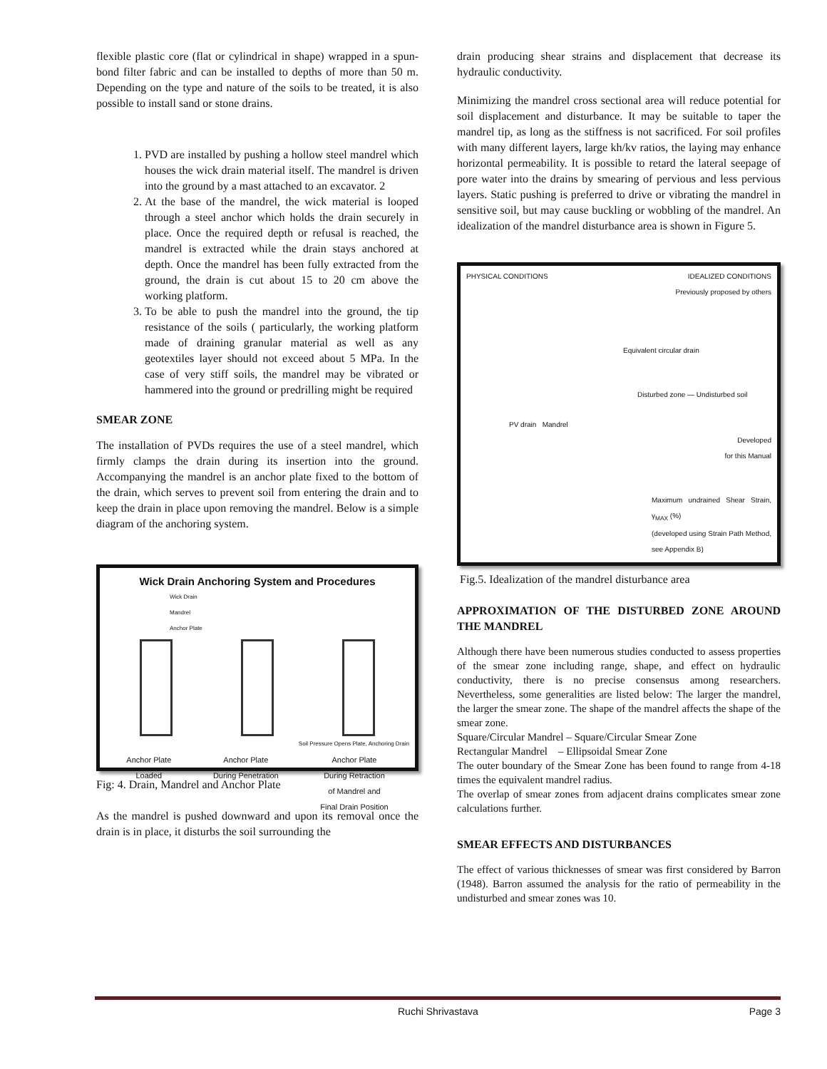flexible plastic core (flat or cylindrical in shape) wrapped in a spun-bond filter fabric and can be installed to depths of more than 50 m. Depending on the type and nature of the soils to be treated, it is also possible to install sand or stone drains.
1. PVD are installed by pushing a hollow steel mandrel which houses the wick drain material itself. The mandrel is driven into the ground by a mast attached to an excavator. 2
2. At the base of the mandrel, the wick material is looped through a steel anchor which holds the drain securely in place. Once the required depth or refusal is reached, the mandrel is extracted while the drain stays anchored at depth. Once the mandrel has been fully extracted from the ground, the drain is cut about 15 to 20 cm above the working platform.
3. To be able to push the mandrel into the ground, the tip resistance of the soils ( particularly, the working platform made of draining granular material as well as any geotextiles layer should not exceed about 5 MPa. In the case of very stiff soils, the mandrel may be vibrated or hammered into the ground or predrilling might be required
SMEAR ZONE
The installation of PVDs requires the use of a steel mandrel, which firmly clamps the drain during its insertion into the ground. Accompanying the mandrel is an anchor plate fixed to the bottom of the drain, which serves to prevent soil from entering the drain and to keep the drain in place upon removing the mandrel. Below is a simple diagram of the anchoring system.
Wick Drain Anchoring System and Procedures
Wick Drain
Mandrel
Anchor Plate
Soil Pressure Opens Plate, Anchoring Drain
Anchor Plate
Loaded Anchor Plate
During Penetration Anchor Plate
During Retraction
of Mandrel and
Final Drain Position
Fig: 4. Drain, Mandrel and Anchor Plate
As the mandrel is pushed downward and upon its removal once the drain is in place, it disturbs the soil surrounding the
drain producing shear strains and displacement that decrease its hydraulic conductivity.
Minimizing the mandrel cross sectional area will reduce potential for soil displacement and disturbance. It may be suitable to taper the mandrel tip, as long as the stiffness is not sacrificed. For soil profiles with many different layers, large kh/kv ratios, the laying may enhance horizontal permeability. It is possible to retard the lateral seepage of pore water into the drains by smearing of pervious and less pervious layers. Static pushing is preferred to drive or vibrating the mandrel in sensitive soil, but may cause buckling or wobbling of the mandrel. An idealization of the mandrel disturbance area is shown in Figure 5.
PHYSICAL CONDITIONS IDEALIZED CONDITIONS
Previously proposed by others
Equivalent circular drain
Disturbed zone — Undisturbed soil
PV drain Mandrel
Developed
for this Manual
Maximum undrained Shear Strain, γ<sub>MAX</sub> (%)
(developed using Strain Path Method, see Appendix B)
Fig.5. Idealization of the mandrel disturbance area
APPROXIMATION OF THE DISTURBED ZONE AROUND THE MANDREL
Although there have been numerous studies conducted to assess properties of the smear zone including range, shape, and effect on hydraulic conductivity, there is no precise consensus among researchers. Nevertheless, some generalities are listed below: The larger the mandrel, the larger the smear zone. The shape of the mandrel affects the shape of the smear zone.
Square/Circular Mandrel – Square/Circular Smear Zone
Rectangular Mandrel – Ellipsoidal Smear Zone
The outer boundary of the Smear Zone has been found to range from 4-18 times the equivalent mandrel radius.
The overlap of smear zones from adjacent drains complicates smear zone calculations further.
SMEAR EFFECTS AND DISTURBANCES
The effect of various thicknesses of smear was first considered by Barron (1948). Barron assumed the analysis for the ratio of permeability in the undisturbed and smear zones was 10.
Ruchi Shrivastava Page 3